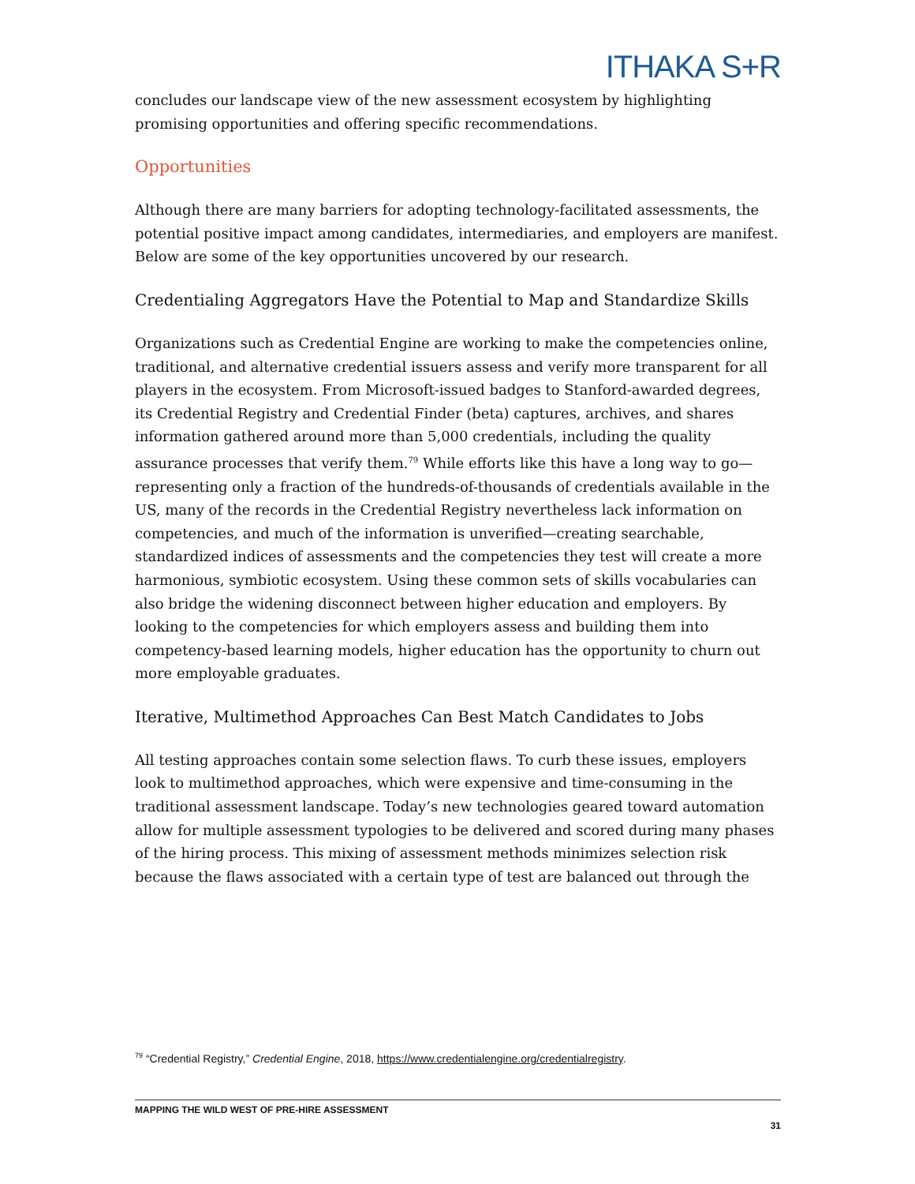ITHAKA S+R
concludes our landscape view of the new assessment ecosystem by highlighting promising opportunities and offering specific recommendations.
Opportunities
Although there are many barriers for adopting technology-facilitated assessments, the potential positive impact among candidates, intermediaries, and employers are manifest. Below are some of the key opportunities uncovered by our research.
Credentialing Aggregators Have the Potential to Map and Standardize Skills
Organizations such as Credential Engine are working to make the competencies online, traditional, and alternative credential issuers assess and verify more transparent for all players in the ecosystem. From Microsoft-issued badges to Stanford-awarded degrees, its Credential Registry and Credential Finder (beta) captures, archives, and shares information gathered around more than 5,000 credentials, including the quality assurance processes that verify them.<sup>79</sup> While efforts like this have a long way to go—representing only a fraction of the hundreds-of-thousands of credentials available in the US, many of the records in the Credential Registry nevertheless lack information on competencies, and much of the information is unverified—creating searchable, standardized indices of assessments and the competencies they test will create a more harmonious, symbiotic ecosystem. Using these common sets of skills vocabularies can also bridge the widening disconnect between higher education and employers. By looking to the competencies for which employers assess and building them into competency-based learning models, higher education has the opportunity to churn out more employable graduates.
Iterative, Multimethod Approaches Can Best Match Candidates to Jobs
All testing approaches contain some selection flaws. To curb these issues, employers look to multimethod approaches, which were expensive and time-consuming in the traditional assessment landscape. Today’s new technologies geared toward automation allow for multiple assessment typologies to be delivered and scored during many phases of the hiring process. This mixing of assessment methods minimizes selection risk because the flaws associated with a certain type of test are balanced out through the
<sup>79</sup> “Credential Registry,” Credential Engine, 2018, https://www.credentialengine.org/credentialregistry.
MAPPING THE WILD WEST OF PRE-HIRE ASSESSMENT
31